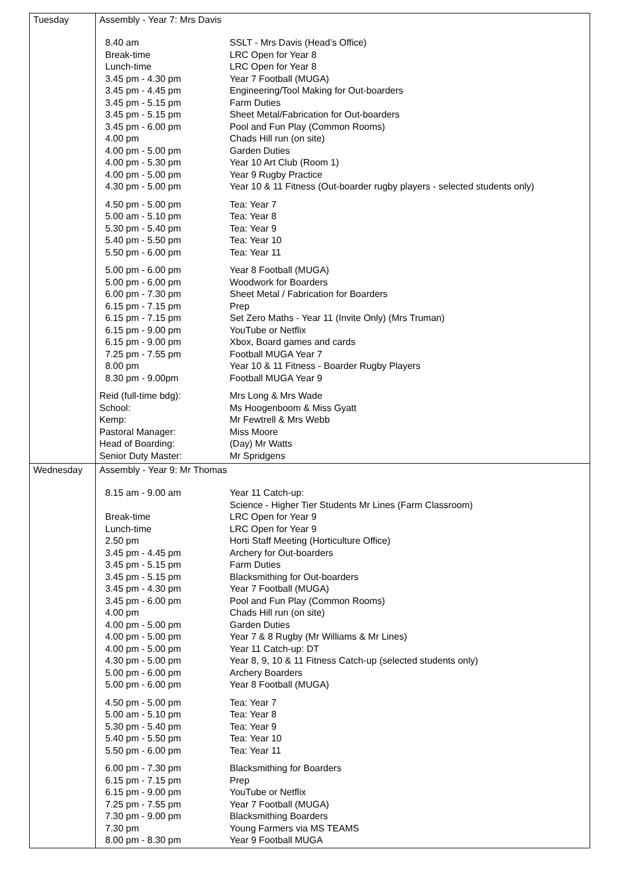| Tuesday | Assembly - Year 7: Mrs Davis / 8.40 am / SSLT - Mrs Davis (Head’s Office) / / Break-time / LRC Open for Year 8 / / Lunch-time / LRC Open for Year 8 / / 3.45 pm - 4.30 pm / Year 7 Football (MUGA) / / 3.45 pm - 4.45 pm / Engineering/Tool Making for Out-boarders / / 3.45 pm - 5.15 pm / Farm Duties / / 3.45 pm - 5.15 pm / Sheet Metal/Fabrication for Out-boarders / / 3.45 pm - 6.00 pm / Pool and Fun Play (Common Rooms) / / 4.00 pm / Chads Hill run (on site) / / 4.00 pm - 5.00 pm / Garden Duties / / 4.00 pm - 5.30 pm / Year 10 Art Club (Room 1) / / 4.00 pm - 5.00 pm / Year 9 Rugby Practice / / 4.30 pm - 5.00 pm / Year 10 & 11 Fitness (Out-boarder rugby players - selected students only) / / 4.50 pm - 5.00 pm / Tea: Year 7 / / 5.00 am - 5.10 pm / Tea: Year 8 / / 5.30 pm - 5.40 pm / Tea: Year 9 / / 5.40 pm - 5.50 pm / Tea: Year 10 / / 5.50 pm - 6.00 pm / Tea: Year 11 / / 5.00 pm - 6.00 pm / Year 8 Football (MUGA) / / 5.00 pm - 6.00 pm / Woodwork for Boarders / / 6.00 pm - 7.30 pm / Sheet Metal / Fabrication for Boarders / / 6.15 pm - 7.15 pm / Prep / / 6.15 pm - 7.15 pm / Set Zero Maths - Year 11 (Invite Only) (Mrs Truman) / / 6.15 pm - 9.00 pm / YouTube or Netflix / / 6.15 pm - 9.00 pm / Xbox, Board games and cards / / 7.25 pm - 7.55 pm / Football MUGA Year 7 / / 8.00 pm / Year 10 & 11 Fitness - Boarder Rugby Players / / 8.30 pm - 9.00pm / Football MUGA Year 9 / / Reid (full-time bdg): / Mrs Long & Mrs Wade / / School: / Ms Hoogenboom & Miss Gyatt / / Kemp: / Mr Fewtrell & Mrs Webb / / Pastoral Manager: / Miss Moore / / Head of Boarding: / (Day) Mr Watts / / Senior Duty Master: / Mr Spridgens / |
| Wednesday | Assembly - Year 9: Mr Thomas / 8.15 am - 9.00 am / Year 11 Catch-up: Science - Higher Tier Students Mr Lines (Farm Classroom) / / Break-time / LRC Open for Year 9 / / Lunch-time / LRC Open for Year 9 / / 2.50 pm / Horti Staff Meeting (Horticulture Office) / / 3.45 pm - 4.45 pm / Archery for Out-boarders / / 3.45 pm - 5.15 pm / Farm Duties / / 3.45 pm - 5.15 pm / Blacksmithing for Out-boarders / / 3.45 pm - 4.30 pm / Year 7 Football (MUGA) / / 3.45 pm - 6.00 pm / Pool and Fun Play (Common Rooms) / / 4.00 pm / Chads Hill run (on site) / / 4.00 pm - 5.00 pm / Garden Duties / / 4.00 pm - 5.00 pm / Year 7 & 8 Rugby (Mr Williams & Mr Lines) / / 4.00 pm - 5.00 pm / Year 11 Catch-up: DT / / 4.30 pm - 5.00 pm / Year 8, 9, 10 & 11 Fitness Catch-up (selected students only) / / 5.00 pm - 6.00 pm / Archery Boarders / / 5.00 pm - 6.00 pm / Year 8 Football (MUGA) / / 4.50 pm - 5.00 pm / Tea: Year 7 / / 5.00 am - 5.10 pm / Tea: Year 8 / / 5.30 pm - 5.40 pm / Tea: Year 9 / / 5.40 pm - 5.50 pm / Tea: Year 10 / / 5.50 pm - 6.00 pm / Tea: Year 11 / / 6.00 pm - 7.30 pm / Blacksmithing for Boarders / / 6.15 pm - 7.15 pm / Prep / / 6.15 pm - 9.00 pm / YouTube or Netflix / / 7.25 pm - 7.55 pm / Year 7 Football (MUGA) / / 7.30 pm - 9.00 pm / Blacksmithing Boarders / / 7.30 pm / Young Farmers via MS TEAMS / / 8.00 pm - 8.30 pm / Year 9 Football MUGA / |